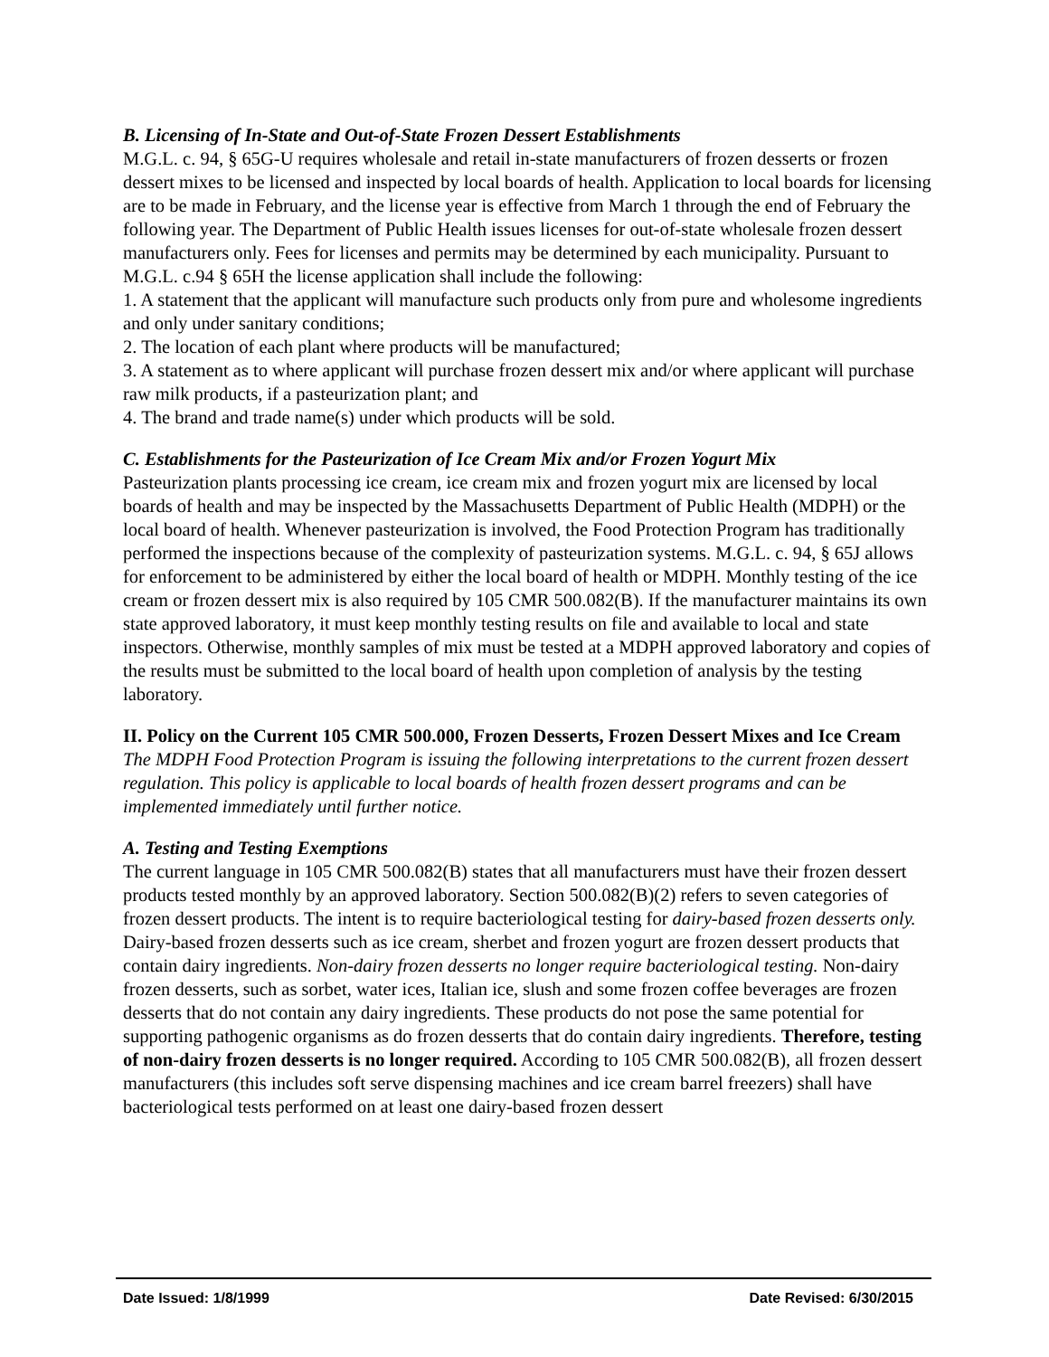B. Licensing of In-State and Out-of-State Frozen Dessert Establishments
M.G.L. c. 94, § 65G-U requires wholesale and retail in-state manufacturers of frozen desserts or frozen dessert mixes to be licensed and inspected by local boards of health. Application to local boards for licensing are to be made in February, and the license year is effective from March 1 through the end of February the following year. The Department of Public Health issues licenses for out-of-state wholesale frozen dessert manufacturers only. Fees for licenses and permits may be determined by each municipality. Pursuant to M.G.L. c.94 § 65H the license application shall include the following:
1. A statement that the applicant will manufacture such products only from pure and wholesome ingredients and only under sanitary conditions;
2. The location of each plant where products will be manufactured;
3. A statement as to where applicant will purchase frozen dessert mix and/or where applicant will purchase raw milk products, if a pasteurization plant; and
4. The brand and trade name(s) under which products will be sold.
C. Establishments for the Pasteurization of Ice Cream Mix and/or Frozen Yogurt Mix
Pasteurization plants processing ice cream, ice cream mix and frozen yogurt mix are licensed by local boards of health and may be inspected by the Massachusetts Department of Public Health (MDPH) or the local board of health. Whenever pasteurization is involved, the Food Protection Program has traditionally performed the inspections because of the complexity of pasteurization systems. M.G.L. c. 94, § 65J allows for enforcement to be administered by either the local board of health or MDPH. Monthly testing of the ice cream or frozen dessert mix is also required by 105 CMR 500.082(B). If the manufacturer maintains its own state approved laboratory, it must keep monthly testing results on file and available to local and state inspectors. Otherwise, monthly samples of mix must be tested at a MDPH approved laboratory and copies of the results must be submitted to the local board of health upon completion of analysis by the testing laboratory.
II. Policy on the Current 105 CMR 500.000, Frozen Desserts, Frozen Dessert Mixes and Ice Cream
The MDPH Food Protection Program is issuing the following interpretations to the current frozen dessert regulation. This policy is applicable to local boards of health frozen dessert programs and can be implemented immediately until further notice.
A. Testing and Testing Exemptions
The current language in 105 CMR 500.082(B) states that all manufacturers must have their frozen dessert products tested monthly by an approved laboratory. Section 500.082(B)(2) refers to seven categories of frozen dessert products. The intent is to require bacteriological testing for dairy-based frozen desserts only. Dairy-based frozen desserts such as ice cream, sherbet and frozen yogurt are frozen dessert products that contain dairy ingredients. Non-dairy frozen desserts no longer require bacteriological testing. Non-dairy frozen desserts, such as sorbet, water ices, Italian ice, slush and some frozen coffee beverages are frozen desserts that do not contain any dairy ingredients. These products do not pose the same potential for supporting pathogenic organisms as do frozen desserts that do contain dairy ingredients. Therefore, testing of non-dairy frozen desserts is no longer required. According to 105 CMR 500.082(B), all frozen dessert manufacturers (this includes soft serve dispensing machines and ice cream barrel freezers) shall have bacteriological tests performed on at least one dairy-based frozen dessert
Date Issued: 1/8/1999 Date Revised: 6/30/2015